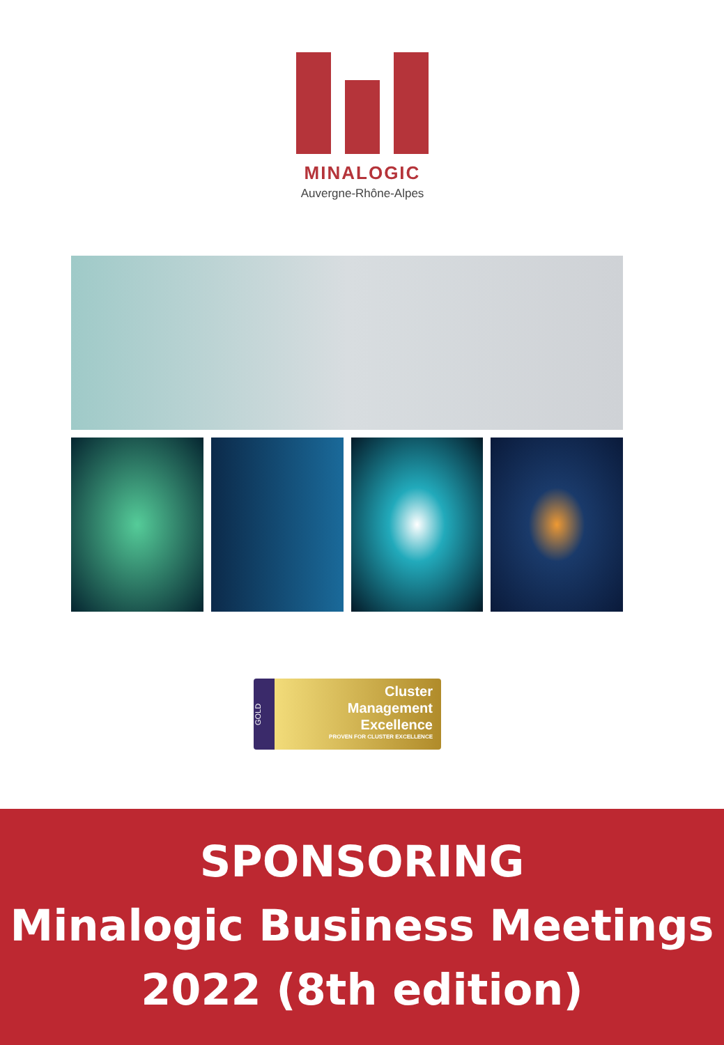MINALOGIC
Auvergne-Rhône-Alpes
GOLD
Cluster
Management
Excellence
PROVEN FOR CLUSTER EXCELLENCE
SPONSORING
Minalogic Business Meetings
2022 (8th edition)